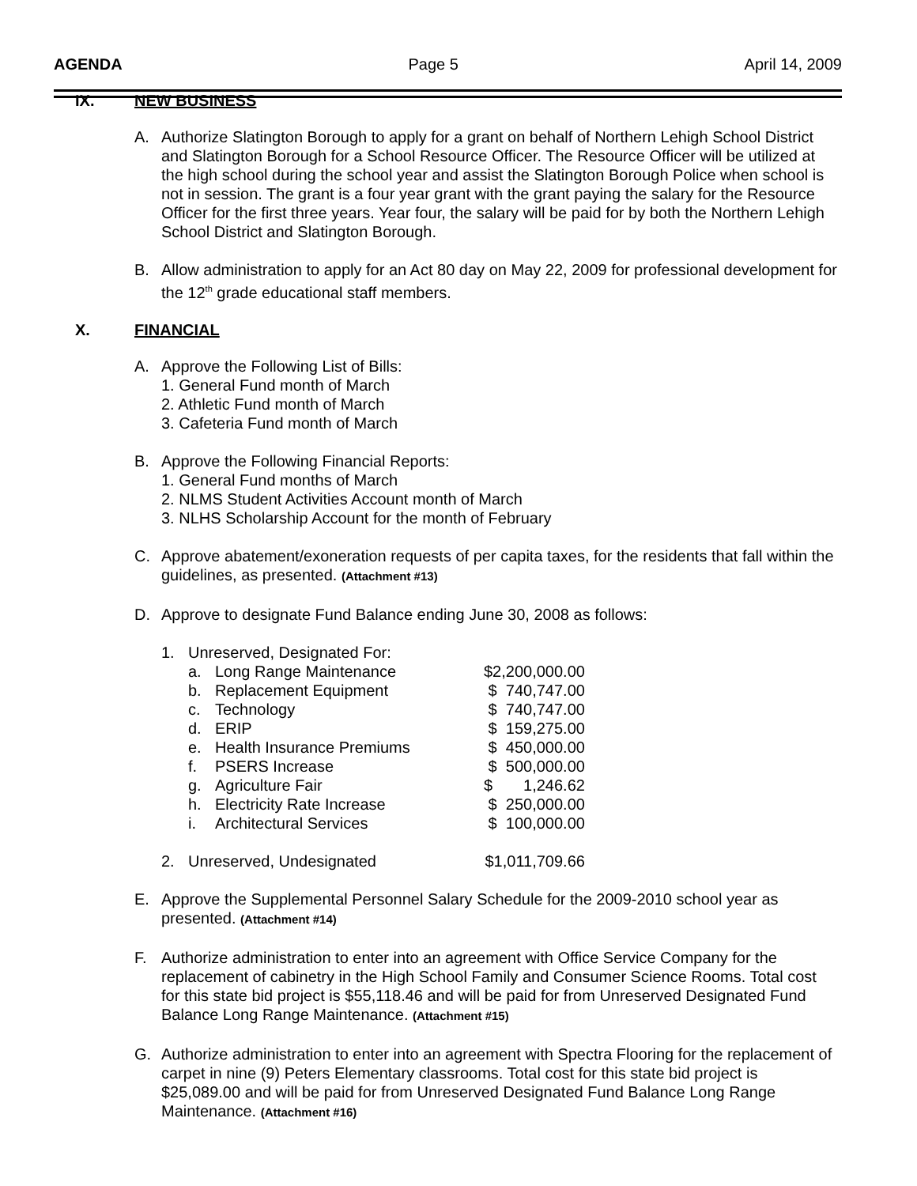AGENDA Page 5 April 14, 2009
IX. NEW BUSINESS
A. Authorize Slatington Borough to apply for a grant on behalf of Northern Lehigh School District and Slatington Borough for a School Resource Officer. The Resource Officer will be utilized at the high school during the school year and assist the Slatington Borough Police when school is not in session. The grant is a four year grant with the grant paying the salary for the Resource Officer for the first three years. Year four, the salary will be paid for by both the Northern Lehigh School District and Slatington Borough.
B. Allow administration to apply for an Act 80 day on May 22, 2009 for professional development for the 12<sup>th</sup> grade educational staff members.
X. FINANCIAL
A. Approve the Following List of Bills:
1. General Fund month of March
2. Athletic Fund month of March
3. Cafeteria Fund month of March
B. Approve the Following Financial Reports:
1. General Fund months of March
2. NLMS Student Activities Account month of March
3. NLHS Scholarship Account for the month of February
C. Approve abatement/exoneration requests of per capita taxes, for the residents that fall within the guidelines, as presented. (Attachment #13)
D. Approve to designate Fund Balance ending June 30, 2008 as follows:
| 1. | Unreserved, Designated For: | | |
| | a. | Long Range Maintenance | $2,200,000.00 |
| | b. | Replacement Equipment | $ 740,747.00 |
| | c. | Technology | $ 740,747.00 |
| | d. | ERIP | $ 159,275.00 |
| | e. | Health Insurance Premiums | $ 450,000.00 |
| | f. | PSERS Increase | $ 500,000.00 |
| | g. | Agriculture Fair | $ 1,246.62 |
| | h. | Electricity Rate Increase | $ 250,000.00 |
| | i. | Architectural Services | $ 100,000.00 |
| 2. | Unreserved, Undesignated | | $1,011,709.66 |
E. Approve the Supplemental Personnel Salary Schedule for the 2009-2010 school year as presented. (Attachment #14)
F. Authorize administration to enter into an agreement with Office Service Company for the replacement of cabinetry in the High School Family and Consumer Science Rooms. Total cost for this state bid project is $55,118.46 and will be paid for from Unreserved Designated Fund Balance Long Range Maintenance. (Attachment #15)
G. Authorize administration to enter into an agreement with Spectra Flooring for the replacement of carpet in nine (9) Peters Elementary classrooms. Total cost for this state bid project is $25,089.00 and will be paid for from Unreserved Designated Fund Balance Long Range Maintenance. (Attachment #16)